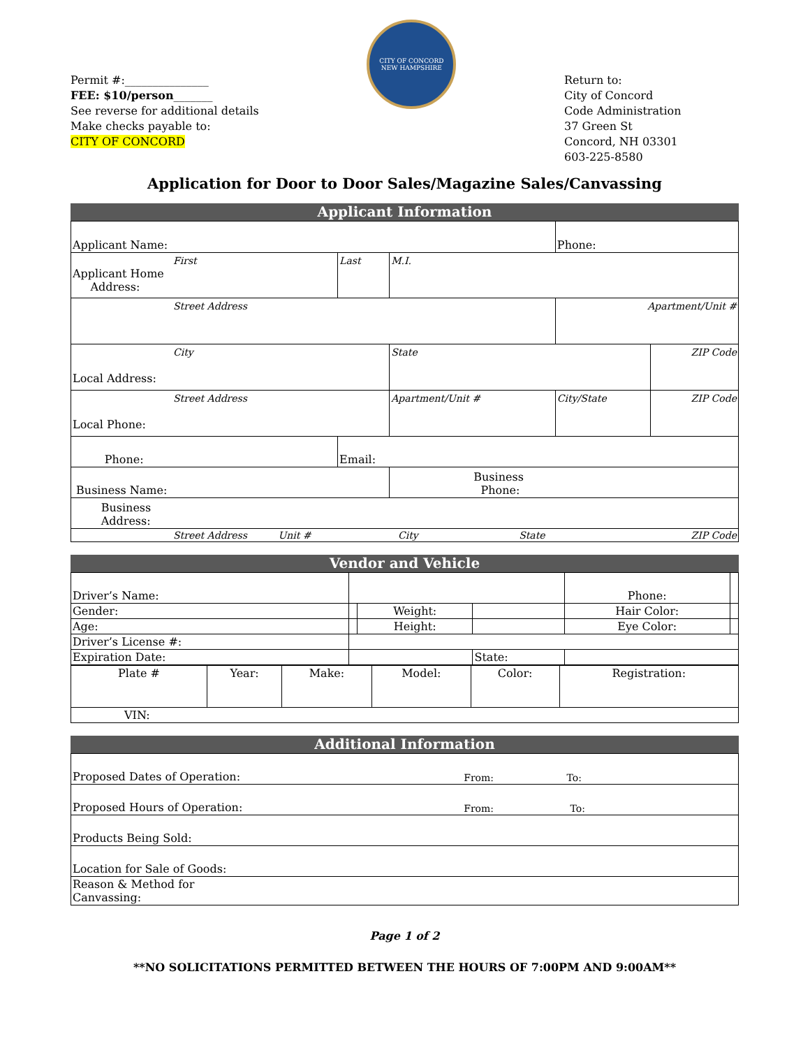Permit #:_______________
FEE: $10/person_______
See reverse for additional details
Make checks payable to:
CITY OF CONCORD
CITY OF CONCORD
NEW HAMPSHIRE
Return to:
City of Concord
Code Administration
37 Green St
Concord, NH 03301
603-225-8580
Application for Door to Door Sales/Magazine Sales/Canvassing
Applicant Information
| Applicant Name: | | | Phone: | |
| First Applicant Home Address: | Last | M.I. | | |
| Street Address | | | Apartment/Unit # | |
| City Local Address: | | State | | ZIP Code |
| Street Address Local Phone: | | Apartment/Unit # | City/State | ZIP Code |
| Phone: | Email: | | | |
| Business Name: | | Business Phone: | | |
| Business Address: | | | | |
| Street Address Unit # City State ZIP Code | | | | |
Vendor and Vehicle
| Driver’s Name: | | | | Phone: | |
| Gender: | | Weight: | | Hair Color: | |
| Age: | | Height: | | Eye Color: | |
| Driver’s License #: | | | | | |
| Expiration Date: | | | State: | | |
| Plate # | Year: | Make: | Model: | Color: | Registration: |
| VIN: | | | | | |
Additional Information
| Proposed Dates of Operation: | From: To: |
| Proposed Hours of Operation: | From: To: |
| Products Being Sold: | |
| Location for Sale of Goods: | |
| Reason & Method for Canvassing: | |
Page 1 of 2
**NO SOLICITATIONS PERMITTED BETWEEN THE HOURS OF 7:00PM AND 9:00AM**